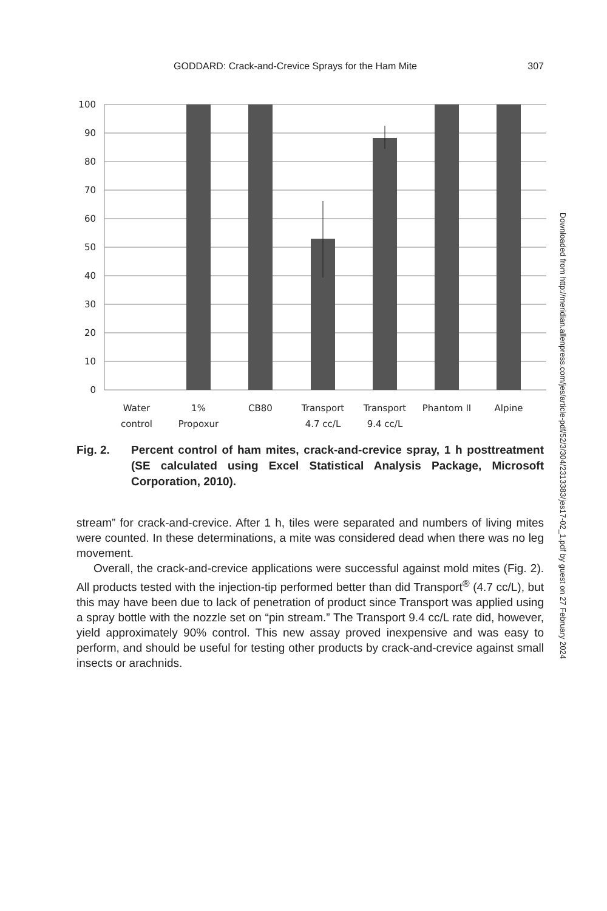GODDARD: Crack-and-Crevice Sprays for the Ham Mite 307
100
90
80
70
60
50
40
30
20
10
0
Water
control
1%
Propoxur
CB80
Transport
4.7 cc/L
Transport
9.4 cc/L
Phantom II
Alpine
Fig. 2. Percent control of ham mites, crack-and-crevice spray, 1 h posttreatment (SE calculated using Excel Statistical Analysis Package, Microsoft Corporation, 2010).
stream” for crack-and-crevice. After 1 h, tiles were separated and numbers of living mites were counted. In these determinations, a mite was considered dead when there was no leg movement.
Overall, the crack-and-crevice applications were successful against mold mites (Fig. 2). All products tested with the injection-tip performed better than did Transport<sup>®</sup> (4.7 cc/L), but this may have been due to lack of penetration of product since Transport was applied using a spray bottle with the nozzle set on “pin stream.” The Transport 9.4 cc/L rate did, however, yield approximately 90% control. This new assay proved inexpensive and was easy to perform, and should be useful for testing other products by crack-and-crevice against small insects or arachnids.
Downloaded from http://meridian.allenpress.com/jes/article-pdf/52/3/304/2313383/jes17-02_1.pdf by guest on 27 February 2024